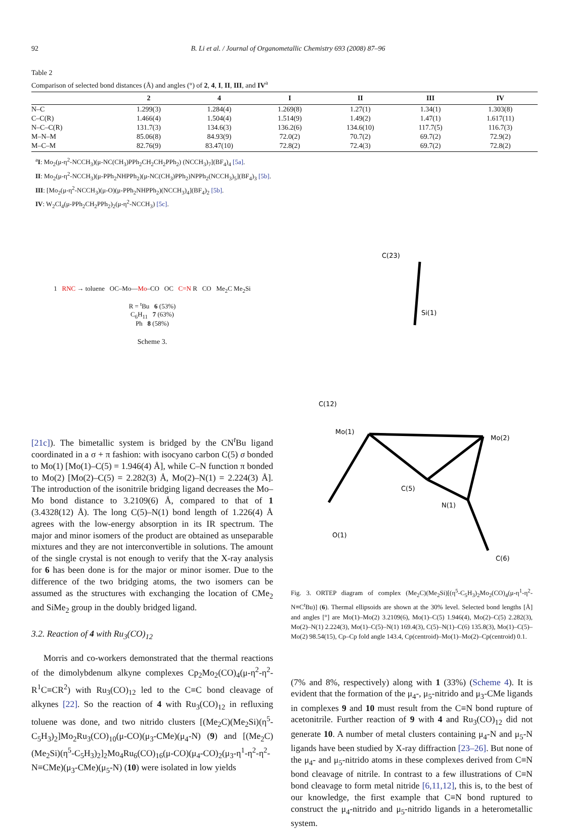92 B. Li et al. / Journal of Organometallic Chemistry 693 (2008) 87–96
Table 2
Comparison of selected bond distances (Å) and angles (°) of 2, 4, I, II, III, and IV<sup>a</sup>
| | 2 | 4 | I | II | III | IV |
| --- | --- | --- | --- | --- | --- | --- |
| N–C | 1.299(3) | 1.284(4) | 1.269(8) | 1.27(1) | 1.34(1) | 1.303(8) |
| C–C(R) | 1.466(4) | 1.504(4) | 1.514(9) | 1.49(2) | 1.47(1) | 1.617(11) |
| N–C–C(R) | 131.7(3) | 134.6(3) | 136.2(6) | 134.6(10) | 117.7(5) | 116.7(3) |
| M–N–M | 85.06(8) | 84.93(9) | 72.0(2) | 70.7(2) | 69.7(2) | 72.9(2) |
| M–C–M | 82.76(9) | 83.47(10) | 72.8(2) | 72.4(3) | 69.7(2) | 72.8(2) |
<sup>a</sup> I: Mo<sub>2</sub>(μ-η<sup>2</sup>-NCCH<sub>3</sub>)(μ-NC(CH<sub>3</sub>)PPh<sub>2</sub>CH<sub>2</sub>CH<sub>2</sub>PPh<sub>2</sub>) (NCCH<sub>3</sub>)<sub>7</sub>](BF<sub>4</sub>)<sub>4</sub> [5a].
II: Mo<sub>2</sub>(μ-η<sup>2</sup>-NCCH<sub>3</sub>)(μ-PPh<sub>2</sub>NHPPh<sub>2</sub>)(μ-NC(CH<sub>3</sub>)PPh<sub>2</sub>)NPPh<sub>2</sub>(NCCH<sub>3</sub>)<sub>5</sub>](BF<sub>4</sub>)<sub>3</sub> [5b].
III: [Mo<sub>2</sub>(μ-η<sup>2</sup>-NCCH<sub>3</sub>)(μ-O)(μ-PPh<sub>2</sub>NHPPh<sub>2</sub>)(NCCH<sub>3</sub>)<sub>4</sub>](BF<sub>4</sub>)<sub>2</sub> [5b].
IV: W<sub>2</sub>Cl<sub>4</sub>(μ-PPh<sub>2</sub>CH<sub>2</sub>PPh<sub>2</sub>)<sub>2</sub>(μ-η<sup>2</sup>-NCCH<sub>3</sub>) [5c].
1 RNC → toluene OC–Mo—Mo–CO OC C=N R CO Me<sub>2</sub>C Me<sub>2</sub>Si
R = <sup>t</sup>Bu 6 (53%)
C<sub>6</sub>H<sub>11</sub> 7 (63%)
Ph 8 (58%)
Scheme 3.
[21c]). The bimetallic system is bridged by the CN<sup>t</sup>Bu ligand coordinated in a σ + π fashion: with isocyano carbon C(5) σ bonded to Mo(1) [Mo(1)–C(5) = 1.946(4) Å], while C–N function π bonded to Mo(2) [Mo(2)–C(5) = 2.282(3) Å, Mo(2)–N(1) = 2.224(3) Å]. The introduction of the isonitrile bridging ligand decreases the Mo–Mo bond distance to 3.2109(6) Å, compared to that of 1 (3.4328(12) Å). The long C(5)–N(1) bond length of 1.226(4) Å agrees with the low-energy absorption in its IR spectrum. The major and minor isomers of the product are obtained as unseparable mixtures and they are not interconvertible in solutions. The amount of the single crystal is not enough to verify that the X-ray analysis for 6 has been done is for the major or minor isomer. Due to the difference of the two bridging atoms, the two isomers can be assumed as the structures with exchanging the location of CMe<sub>2</sub> and SiMe<sub>2</sub> group in the doubly bridged ligand.
3.2. Reaction of 4 with Ru<sub>3</sub>(CO)<sub>12</sub>
Morris and co-workers demonstrated that the thermal reactions of the dimolybdenum alkyne complexes Cp<sub>2</sub>Mo<sub>2</sub>(CO)<sub>4</sub>(μ-η<sup>2</sup>-η<sup>2</sup>-R<sup>1</sup>C≡CR<sup>2</sup>) with Ru<sub>3</sub>(CO)<sub>12</sub> led to the C≡C bond cleavage of alkynes [22]. So the reaction of 4 with Ru<sub>3</sub>(CO)<sub>12</sub> in refluxing toluene was done, and two nitrido clusters [(Me<sub>2</sub>C)(Me<sub>2</sub>Si)(η<sup>5</sup>-C<sub>5</sub>H<sub>3</sub>)<sub>2</sub>]Mo<sub>2</sub>Ru<sub>3</sub>(CO)<sub>10</sub>(μ-CO)(μ<sub>3</sub>-CMe)(μ<sub>4</sub>-N) (9) and [(Me<sub>2</sub>C)(Me<sub>2</sub>Si)(η<sup>5</sup>-C<sub>5</sub>H<sub>3</sub>)<sub>2</sub>]<sub>2</sub>Mo<sub>4</sub>Ru<sub>6</sub>(CO)<sub>16</sub>(μ-CO)(μ<sub>4</sub>-CO)<sub>2</sub>(μ<sub>3</sub>-η<sup>1</sup>-η<sup>2</sup>-η<sup>2</sup>-N≡CMe)(μ<sub>3</sub>-CMe)(μ<sub>5</sub>-N) (10) were isolated in low yields
C(23)
Si(1)
Mo(1)
Mo(2)
C(5)
N(1)
C(6)
O(1)
C(12)
Fig. 3. ORTEP diagram of complex (Me<sub>2</sub>C)(Me<sub>2</sub>Si)[(η<sup>5</sup>-C<sub>5</sub>H<sub>3</sub>)<sub>2</sub>Mo<sub>2</sub>(CO)<sub>4</sub>(μ-η<sup>1</sup>-η<sup>2</sup>-N≡C<sup>t</sup>Bu)] (6). Thermal ellipsoids are shown at the 30% level. Selected bond lengths [Å] and angles [°] are Mo(1)–Mo(2) 3.2109(6), Mo(1)–C(5) 1.946(4), Mo(2)–C(5) 2.282(3), Mo(2)–N(1) 2.224(3), Mo(1)–C(5)–N(1) 169.4(3), C(5)–N(1)–C(6) 135.8(3), Mo(1)–C(5)–Mo(2) 98.54(15), Cp–Cp fold angle 143.4, Cp(centroid)–Mo(1)–Mo(2)–Cp(centroid) 0.1.
(7% and 8%, respectively) along with 1 (33%) (Scheme 4). It is evident that the formation of the μ<sub>4</sub>-, μ<sub>5</sub>-nitrido and μ<sub>3</sub>-CMe ligands in complexes 9 and 10 must result from the C≡N bond rupture of acetonitrile. Further reaction of 9 with 4 and Ru<sub>3</sub>(CO)<sub>12</sub> did not generate 10. A number of metal clusters containing μ<sub>4</sub>-N and μ<sub>5</sub>-N ligands have been studied by X-ray diffraction [23–26]. But none of the μ<sub>4</sub>- and μ<sub>5</sub>-nitrido atoms in these complexes derived from C≡N bond cleavage of nitrile. In contrast to a few illustrations of C≡N bond cleavage to form metal nitride [6,11,12], this is, to the best of our knowledge, the first example that C≡N bond ruptured to construct the μ<sub>4</sub>-nitrido and μ<sub>5</sub>-nitrido ligands in a heterometallic system.